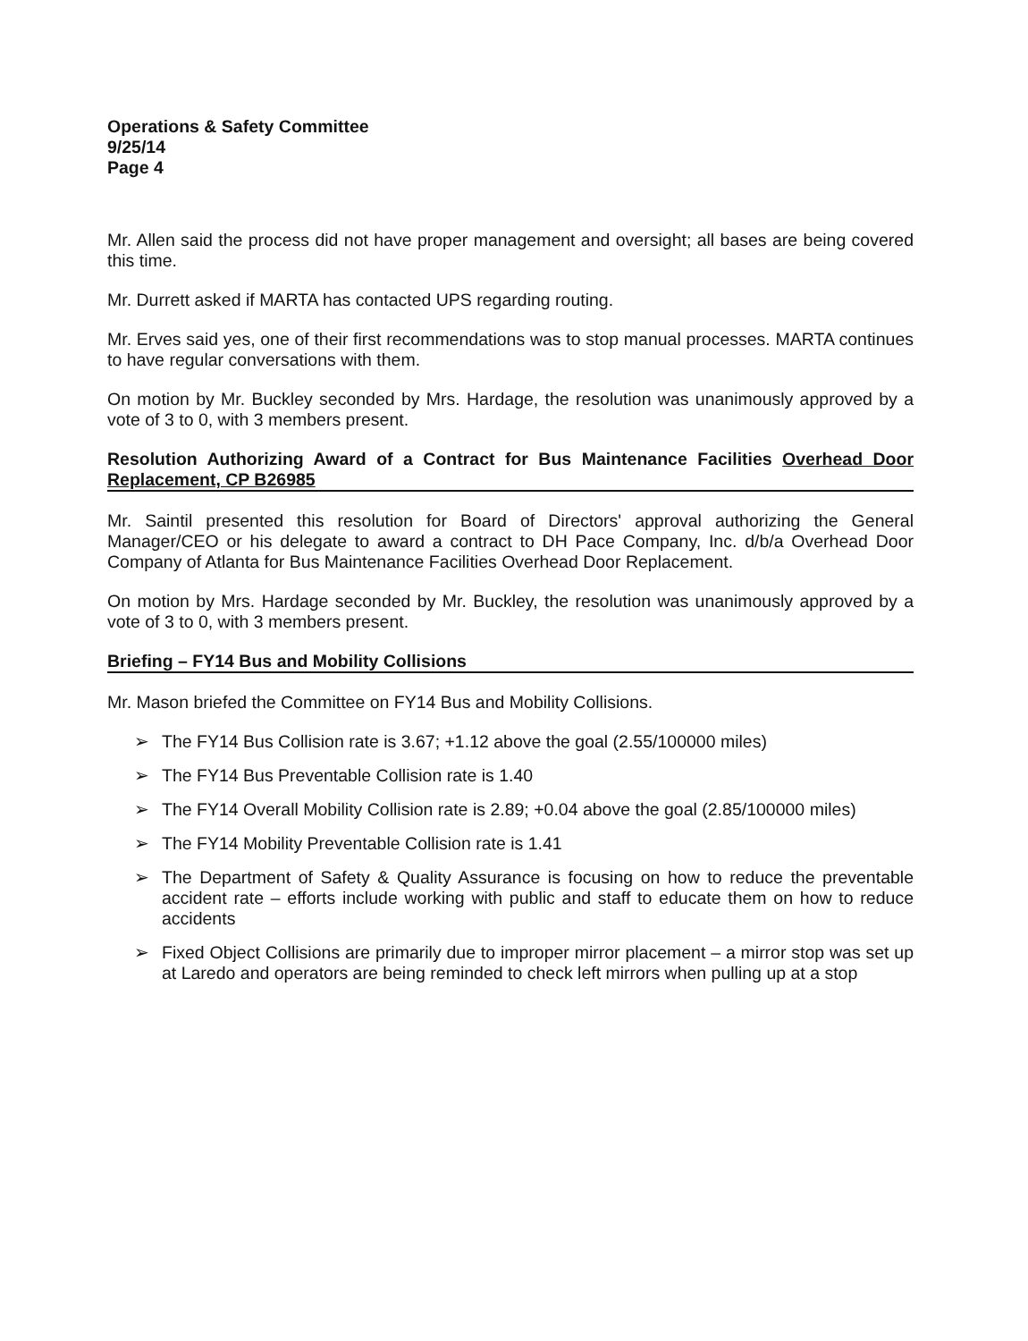Operations & Safety Committee
9/25/14
Page 4
Mr. Allen said the process did not have proper management and oversight; all bases are being covered this time.
Mr. Durrett asked if MARTA has contacted UPS regarding routing.
Mr. Erves said yes, one of their first recommendations was to stop manual processes. MARTA continues to have regular conversations with them.
On motion by Mr. Buckley seconded by Mrs. Hardage, the resolution was unanimously approved by a vote of 3 to 0, with 3 members present.
Resolution Authorizing Award of a Contract for Bus Maintenance Facilities Overhead Door Replacement, CP B26985
Mr. Saintil presented this resolution for Board of Directors' approval authorizing the General Manager/CEO or his delegate to award a contract to DH Pace Company, Inc. d/b/a Overhead Door Company of Atlanta for Bus Maintenance Facilities Overhead Door Replacement.
On motion by Mrs. Hardage seconded by Mr. Buckley, the resolution was unanimously approved by a vote of 3 to 0, with 3 members present.
Briefing – FY14 Bus and Mobility Collisions
Mr. Mason briefed the Committee on FY14 Bus and Mobility Collisions.
➢ The FY14 Bus Collision rate is 3.67; +1.12 above the goal (2.55/100000 miles)
➢ The FY14 Bus Preventable Collision rate is 1.40
➢ The FY14 Overall Mobility Collision rate is 2.89; +0.04 above the goal (2.85/100000 miles)
➢ The FY14 Mobility Preventable Collision rate is 1.41
➢ The Department of Safety & Quality Assurance is focusing on how to reduce the preventable accident rate – efforts include working with public and staff to educate them on how to reduce accidents
➢ Fixed Object Collisions are primarily due to improper mirror placement – a mirror stop was set up at Laredo and operators are being reminded to check left mirrors when pulling up at a stop